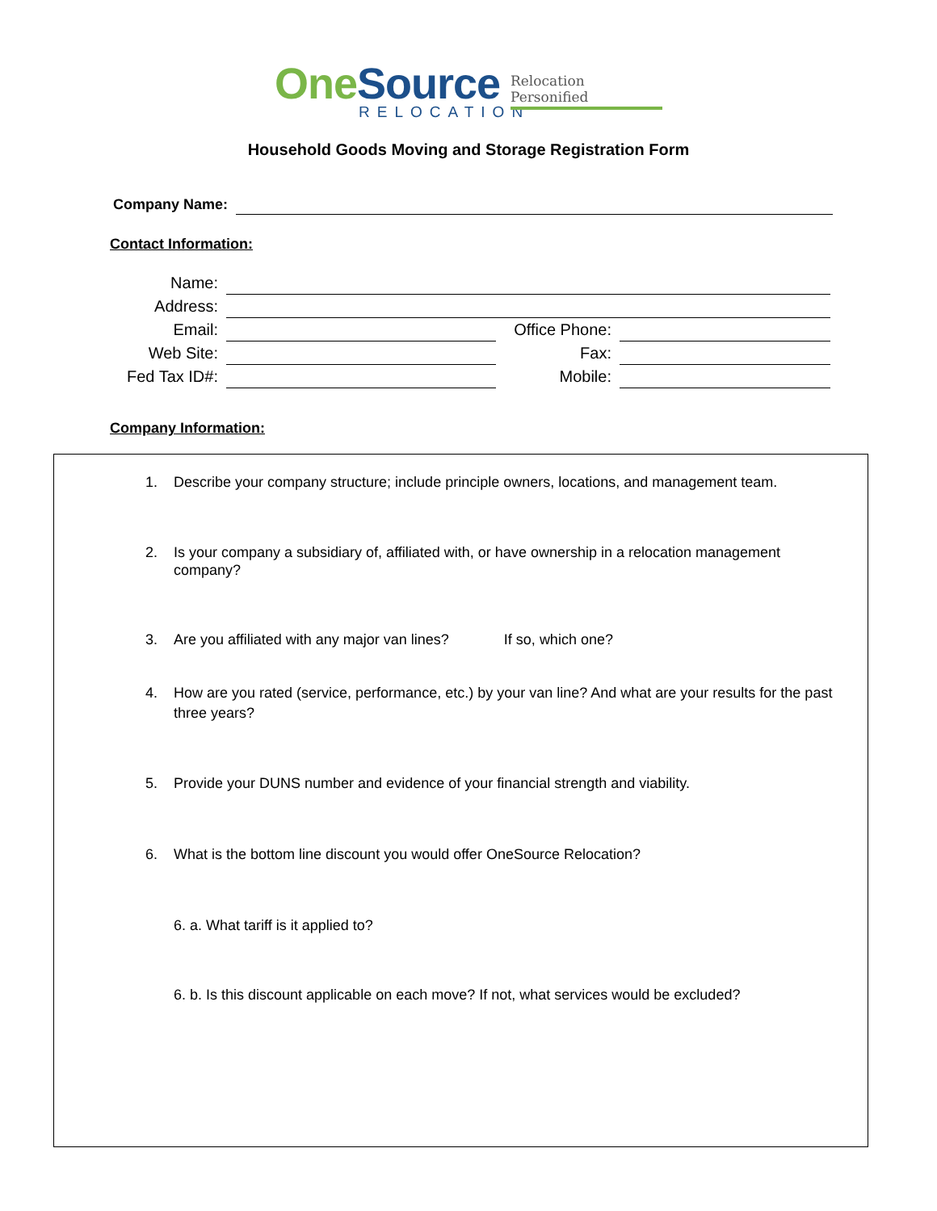OneSource
RELOCATION
Relocation Personified
Household Goods Moving and Storage Registration Form
Company Name:
Contact Information:
| Name: | | | |
| Address: | | | |
| Email: | | Office Phone: | |
| Web Site: | | Fax: | |
| Fed Tax ID#: | | Mobile: | |
Company Information:
1. Describe your company structure; include principle owners, locations, and management team.
2. Is your company a subsidiary of, affiliated with, or have ownership in a relocation management company?
3. Are you affiliated with any major van lines? If so, which one?
4. How are you rated (service, performance, etc.) by your van line? And what are your results for the past three years?
5. Provide your DUNS number and evidence of your financial strength and viability.
6. What is the bottom line discount you would offer OneSource Relocation?
6. a. What tariff is it applied to?
6. b. Is this discount applicable on each move? If not, what services would be excluded?